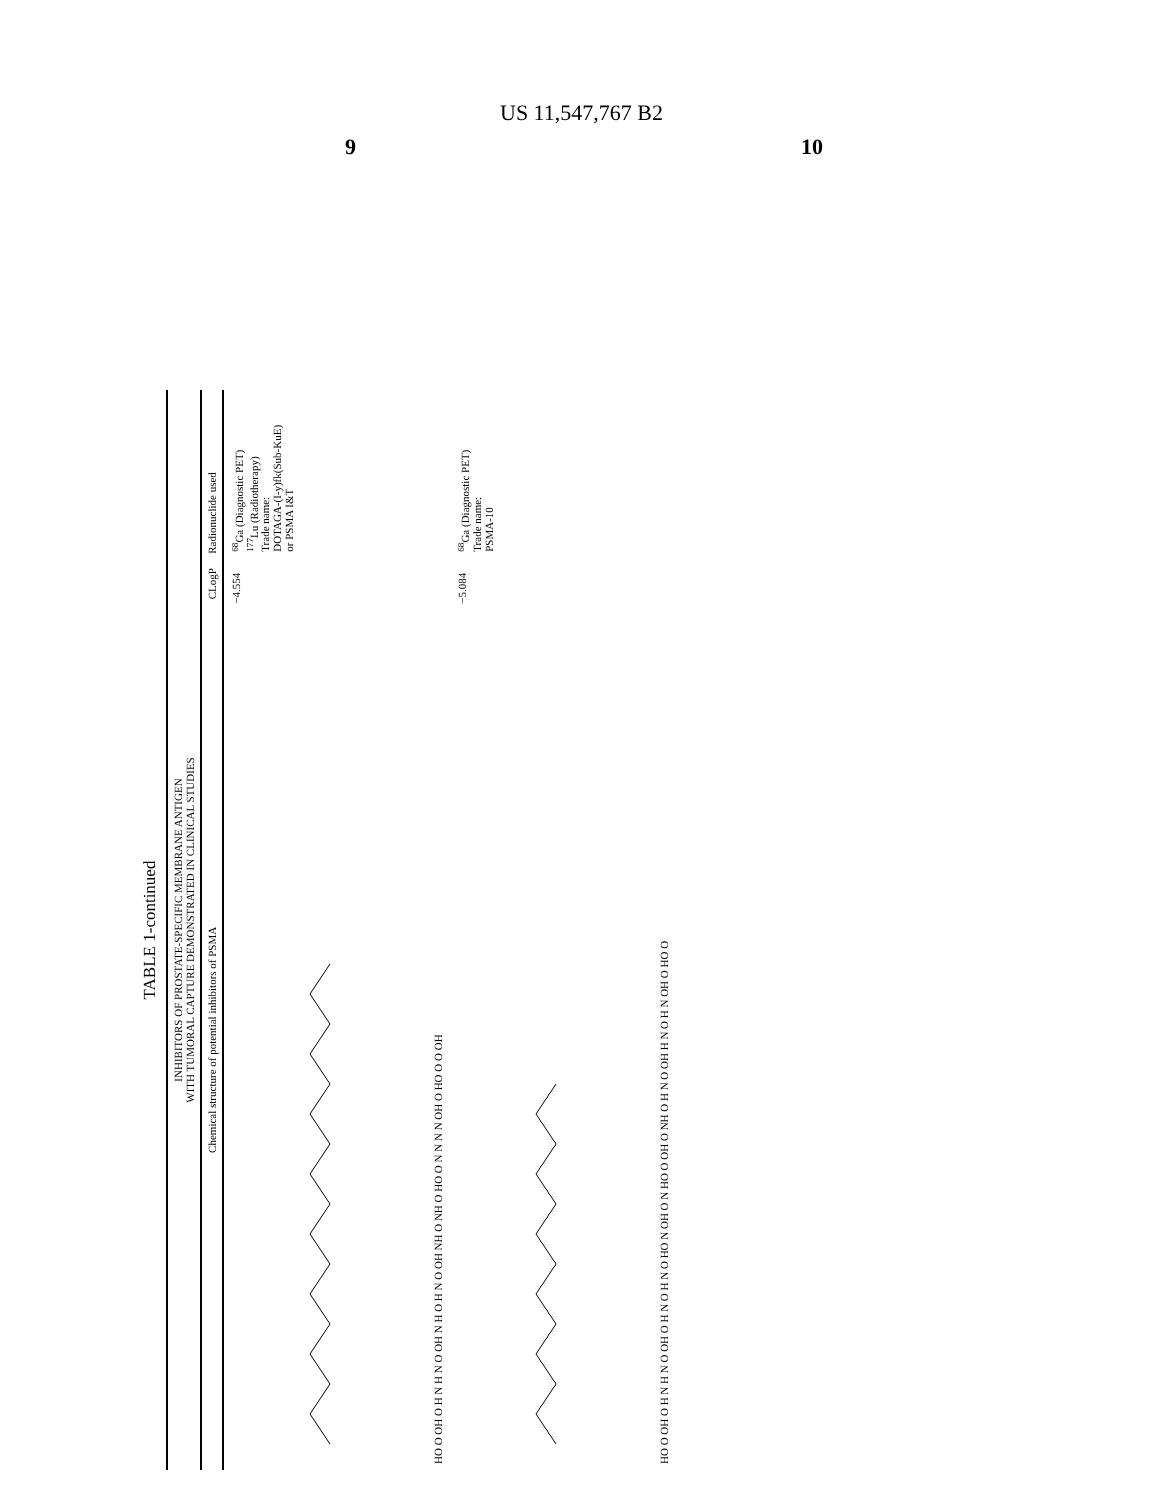US 11,547,767 B2
9 10
TABLE 1-continued
| INHIBITORS OF PROSTATE-SPECIFIC MEMBRANE ANTIGEN WITH TUMORAL CAPTURE DEMONSTRATED IN CLINICAL STUDIES | | |
| --- | --- | --- |
| Chemical structure of potential inhibitors of PSMA | CLogP | Radionuclide used |
| HO O OH O H N H N O OH N H O H N O OH NH O NH O HO O N N N N OH O HO O O OH | −4.554 | <sup>68</sup>Ga (Diagnostic PET) <sup>177</sup>Lu (Radiotherapy) Trade name: DOTAGA-(I-y)fk(Sub-KuE) or PSMA I&T |
| HO O OH O H N H N O OH O H N O H N O HO N OH O N HO O OH O NH O H N O OH H N O H N OH O HO O | −5.084 | <sup>68</sup>Ga (Diagnostic PET) Trade name: PSMA-10 |